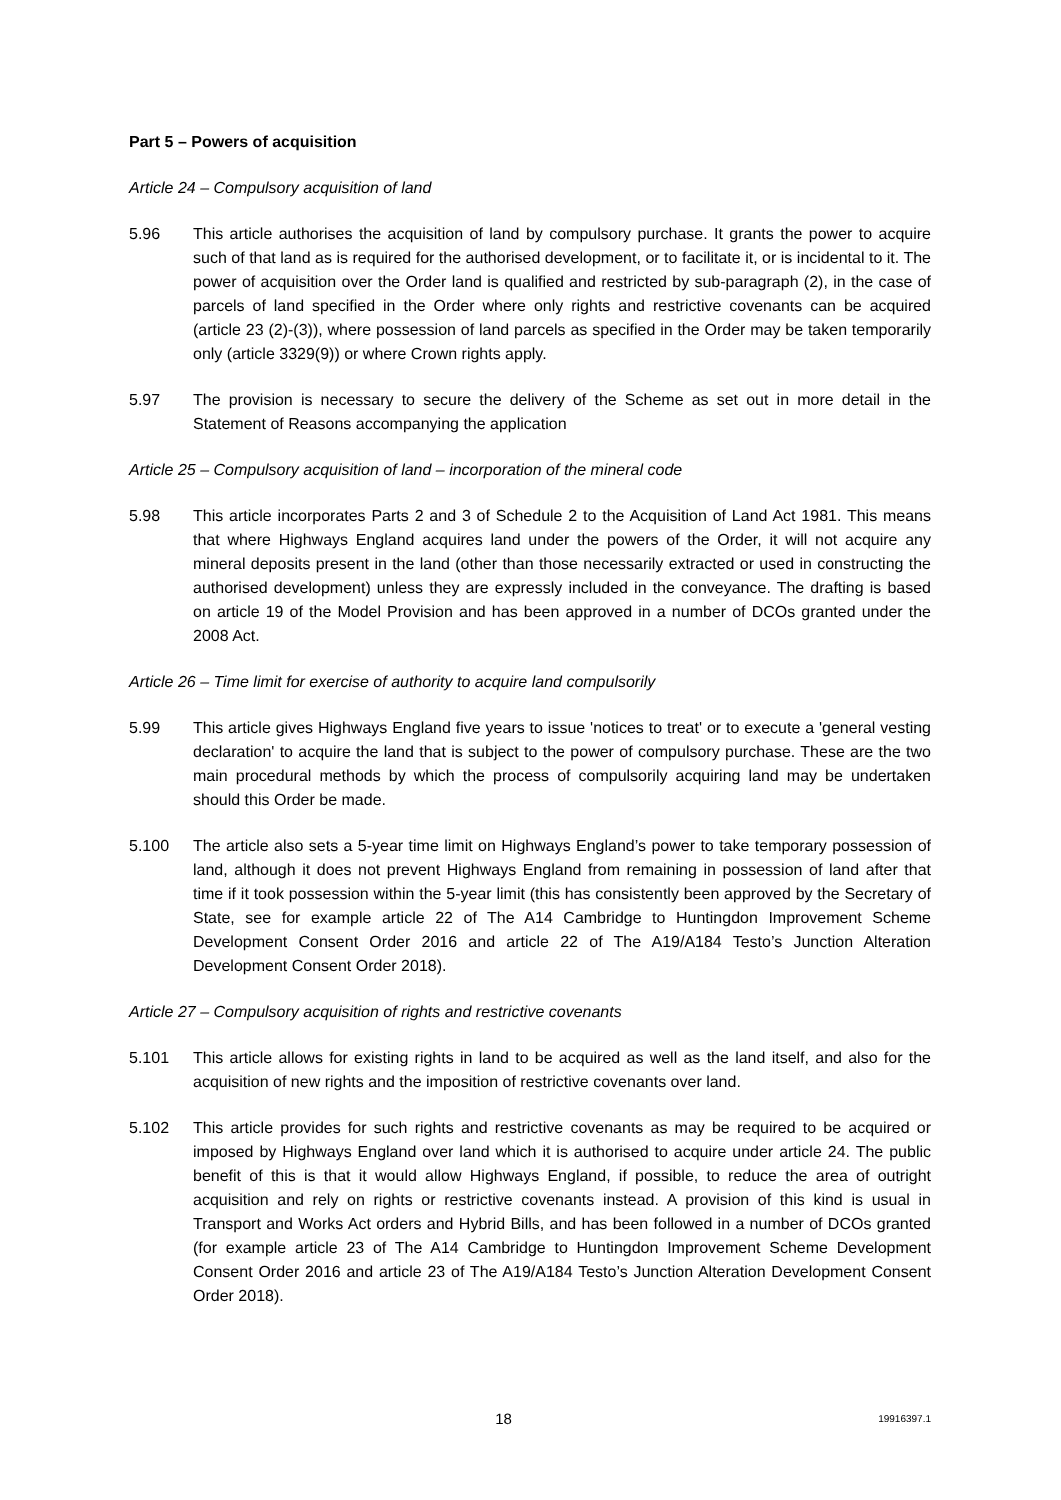Part 5 – Powers of acquisition
Article 24 – Compulsory acquisition of land
5.96 This article authorises the acquisition of land by compulsory purchase. It grants the power to acquire such of that land as is required for the authorised development, or to facilitate it, or is incidental to it. The power of acquisition over the Order land is qualified and restricted by sub-paragraph (2), in the case of parcels of land specified in the Order where only rights and restrictive covenants can be acquired (article 23 (2)-(3)), where possession of land parcels as specified in the Order may be taken temporarily only (article 3329(9)) or where Crown rights apply.
5.97 The provision is necessary to secure the delivery of the Scheme as set out in more detail in the Statement of Reasons accompanying the application
Article 25 – Compulsory acquisition of land – incorporation of the mineral code
5.98 This article incorporates Parts 2 and 3 of Schedule 2 to the Acquisition of Land Act 1981. This means that where Highways England acquires land under the powers of the Order, it will not acquire any mineral deposits present in the land (other than those necessarily extracted or used in constructing the authorised development) unless they are expressly included in the conveyance. The drafting is based on article 19 of the Model Provision and has been approved in a number of DCOs granted under the 2008 Act.
Article 26 – Time limit for exercise of authority to acquire land compulsorily
5.99 This article gives Highways England five years to issue 'notices to treat' or to execute a 'general vesting declaration' to acquire the land that is subject to the power of compulsory purchase. These are the two main procedural methods by which the process of compulsorily acquiring land may be undertaken should this Order be made.
5.100 The article also sets a 5-year time limit on Highways England’s power to take temporary possession of land, although it does not prevent Highways England from remaining in possession of land after that time if it took possession within the 5-year limit (this has consistently been approved by the Secretary of State, see for example article 22 of The A14 Cambridge to Huntingdon Improvement Scheme Development Consent Order 2016 and article 22 of The A19/A184 Testo’s Junction Alteration Development Consent Order 2018).
Article 27 – Compulsory acquisition of rights and restrictive covenants
5.101 This article allows for existing rights in land to be acquired as well as the land itself, and also for the acquisition of new rights and the imposition of restrictive covenants over land.
5.102 This article provides for such rights and restrictive covenants as may be required to be acquired or imposed by Highways England over land which it is authorised to acquire under article 24. The public benefit of this is that it would allow Highways England, if possible, to reduce the area of outright acquisition and rely on rights or restrictive covenants instead. A provision of this kind is usual in Transport and Works Act orders and Hybrid Bills, and has been followed in a number of DCOs granted (for example article 23 of The A14 Cambridge to Huntingdon Improvement Scheme Development Consent Order 2016 and article 23 of The A19/A184 Testo’s Junction Alteration Development Consent Order 2018).
18
19916397.1